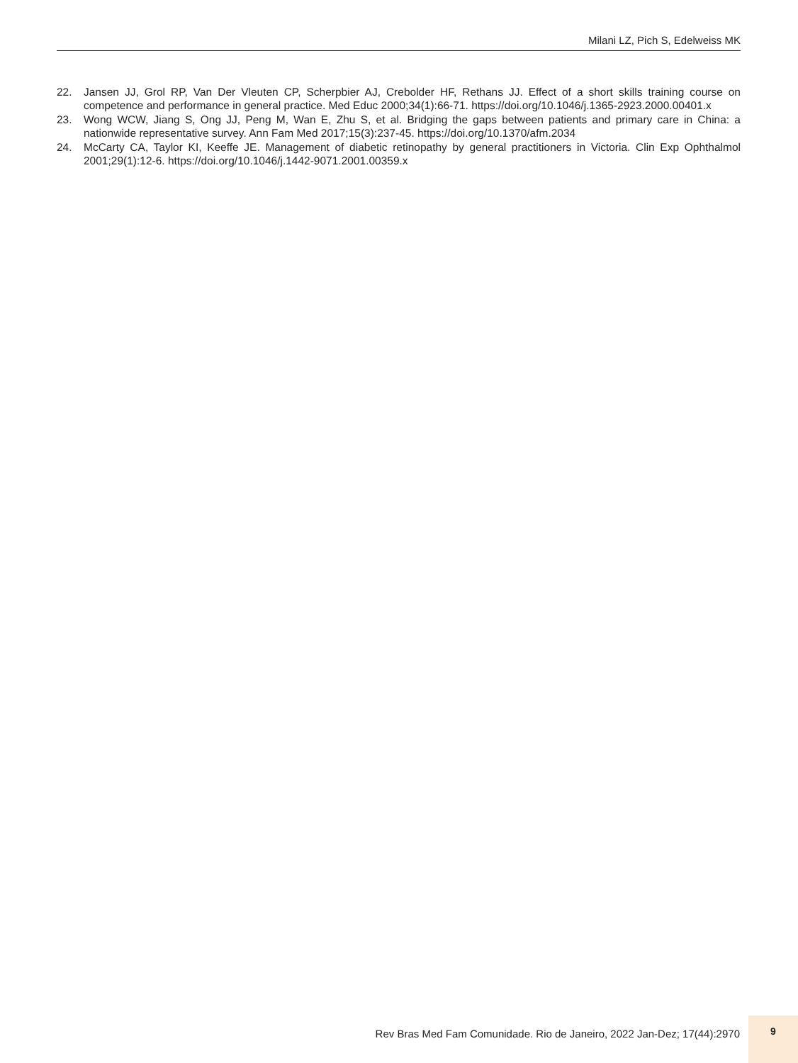Milani LZ, Pich S, Edelweiss MK
22. Jansen JJ, Grol RP, Van Der Vleuten CP, Scherpbier AJ, Crebolder HF, Rethans JJ. Effect of a short skills training course on competence and performance in general practice. Med Educ 2000;34(1):66-71. https://doi.org/10.1046/j.1365-2923.2000.00401.x
23. Wong WCW, Jiang S, Ong JJ, Peng M, Wan E, Zhu S, et al. Bridging the gaps between patients and primary care in China: a nationwide representative survey. Ann Fam Med 2017;15(3):237-45. https://doi.org/10.1370/afm.2034
24. McCarty CA, Taylor KI, Keeffe JE. Management of diabetic retinopathy by general practitioners in Victoria. Clin Exp Ophthalmol 2001;29(1):12-6. https://doi.org/10.1046/j.1442-9071.2001.00359.x
Rev Bras Med Fam Comunidade. Rio de Janeiro, 2022 Jan-Dez; 17(44):2970
9